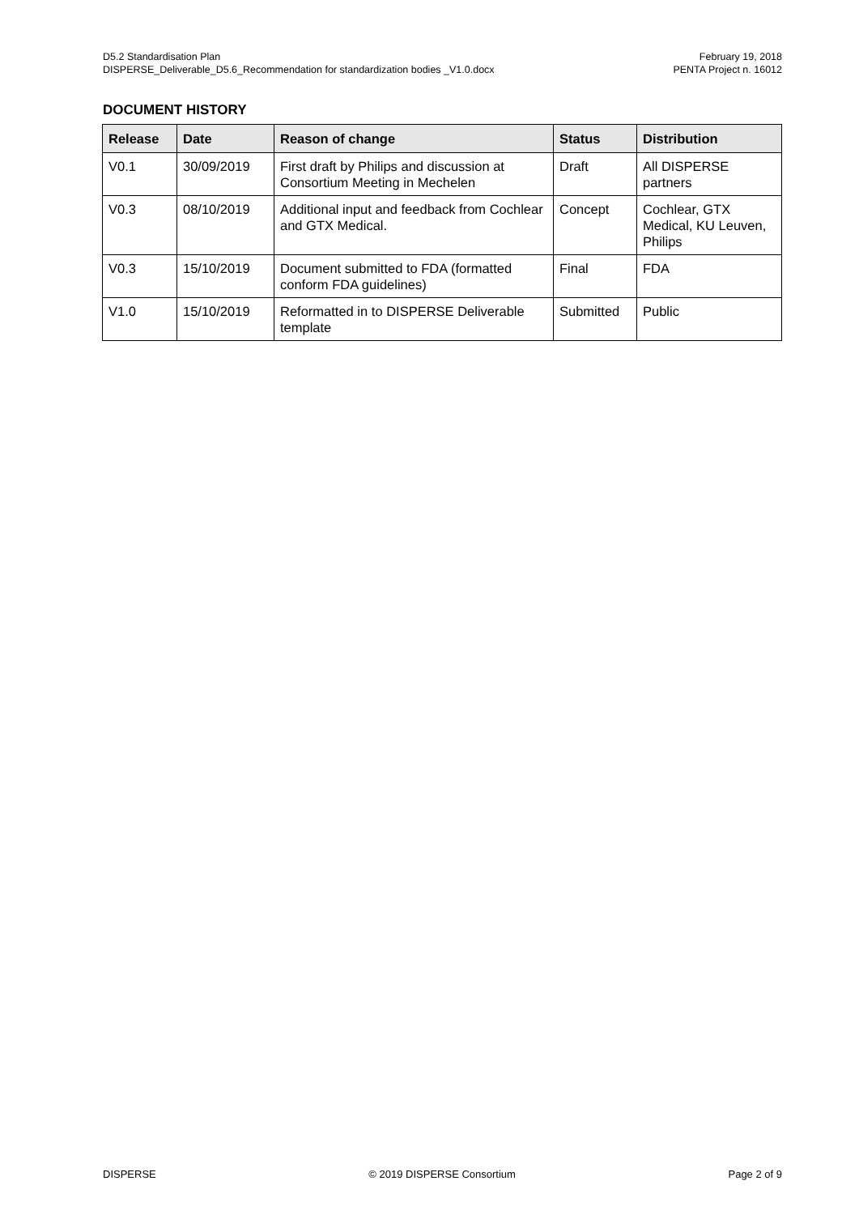D5.2 Standardisation Plan February 19, 2018
DISPERSE_Deliverable_D5.6_Recommendation for standardization bodies _V1.0.docx PENTA Project n. 16012
DOCUMENT HISTORY
| Release | Date | Reason of change | Status | Distribution |
| --- | --- | --- | --- | --- |
| V0.1 | 30/09/2019 | First draft by Philips and discussion at Consortium Meeting in Mechelen | Draft | All DISPERSE partners |
| V0.3 | 08/10/2019 | Additional input and feedback from Cochlear and GTX Medical. | Concept | Cochlear, GTX Medical, KU Leuven, Philips |
| V0.3 | 15/10/2019 | Document submitted to FDA (formatted conform FDA guidelines) | Final | FDA |
| V1.0 | 15/10/2019 | Reformatted in to DISPERSE Deliverable template | Submitted | Public |
DISPERSE © 2019 DISPERSE Consortium Page 2 of 9